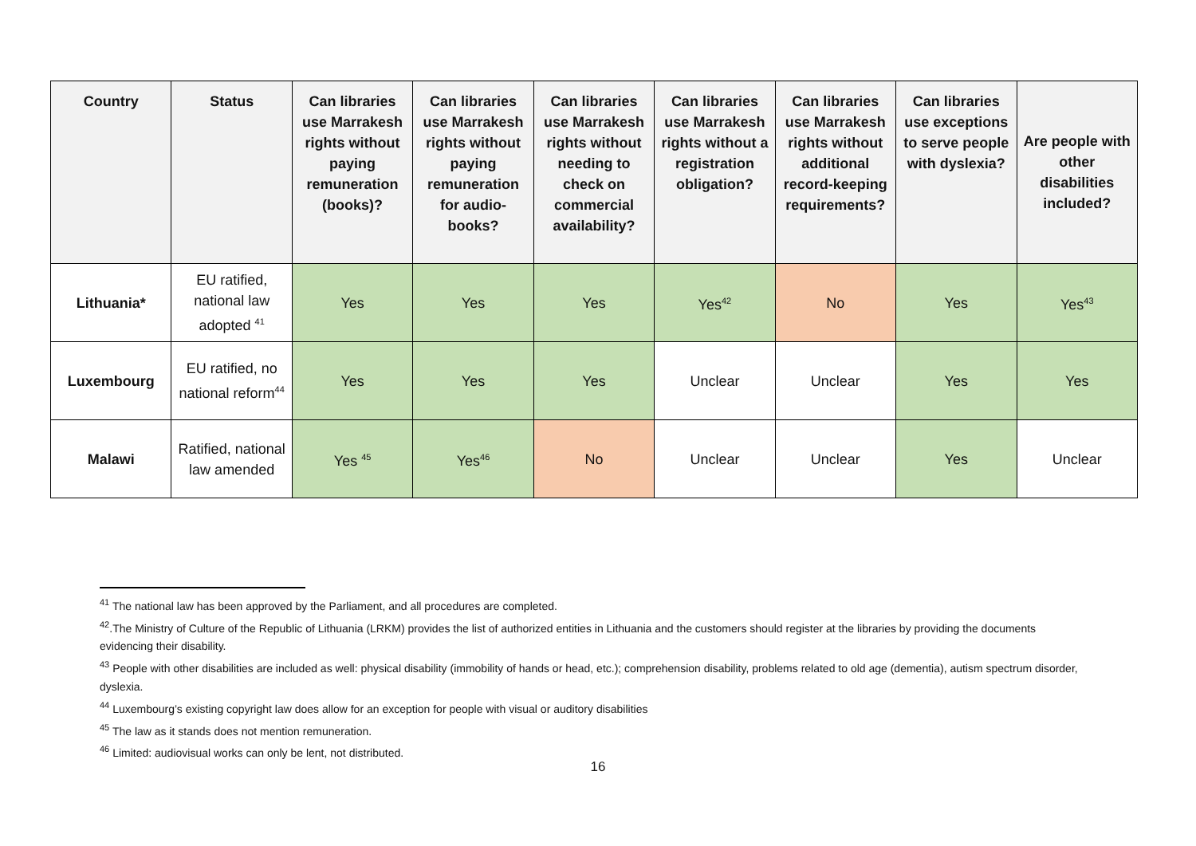| Country | Status | Can libraries use Marrakesh rights without paying remuneration (books)? | Can libraries use Marrakesh rights without paying remuneration for audio-books? | Can libraries use Marrakesh rights without needing to check on commercial availability? | Can libraries use Marrakesh rights without a registration obligation? | Can libraries use Marrakesh rights without additional record-keeping requirements? | Can libraries use exceptions to serve people with dyslexia? | Are people with other disabilities included? |
| --- | --- | --- | --- | --- | --- | --- | --- | --- |
| Lithuania* | EU ratified, national law adopted <sup>41</sup> | Yes | Yes | Yes | Yes<sup>42</sup> | No | Yes | Yes<sup>43</sup> |
| Luxembourg | EU ratified, no national reform<sup>44</sup> | Yes | Yes | Yes | Unclear | Unclear | Yes | Yes |
| Malawi | Ratified, national law amended | Yes <sup>45</sup> | Yes<sup>46</sup> | No | Unclear | Unclear | Yes | Unclear |
<sup>41</sup> The national law has been approved by the Parliament, and all procedures are completed.
<sup>42</sup>.The Ministry of Culture of the Republic of Lithuania (LRKM) provides the list of authorized entities in Lithuania and the customers should register at the libraries by providing the documents evidencing their disability.
<sup>43</sup> People with other disabilities are included as well: physical disability (immobility of hands or head, etc.); comprehension disability, problems related to old age (dementia), autism spectrum disorder, dyslexia.
<sup>44</sup> Luxembourg’s existing copyright law does allow for an exception for people with visual or auditory disabilities
<sup>45</sup> The law as it stands does not mention remuneration.
<sup>46</sup> Limited: audiovisual works can only be lent, not distributed.
16